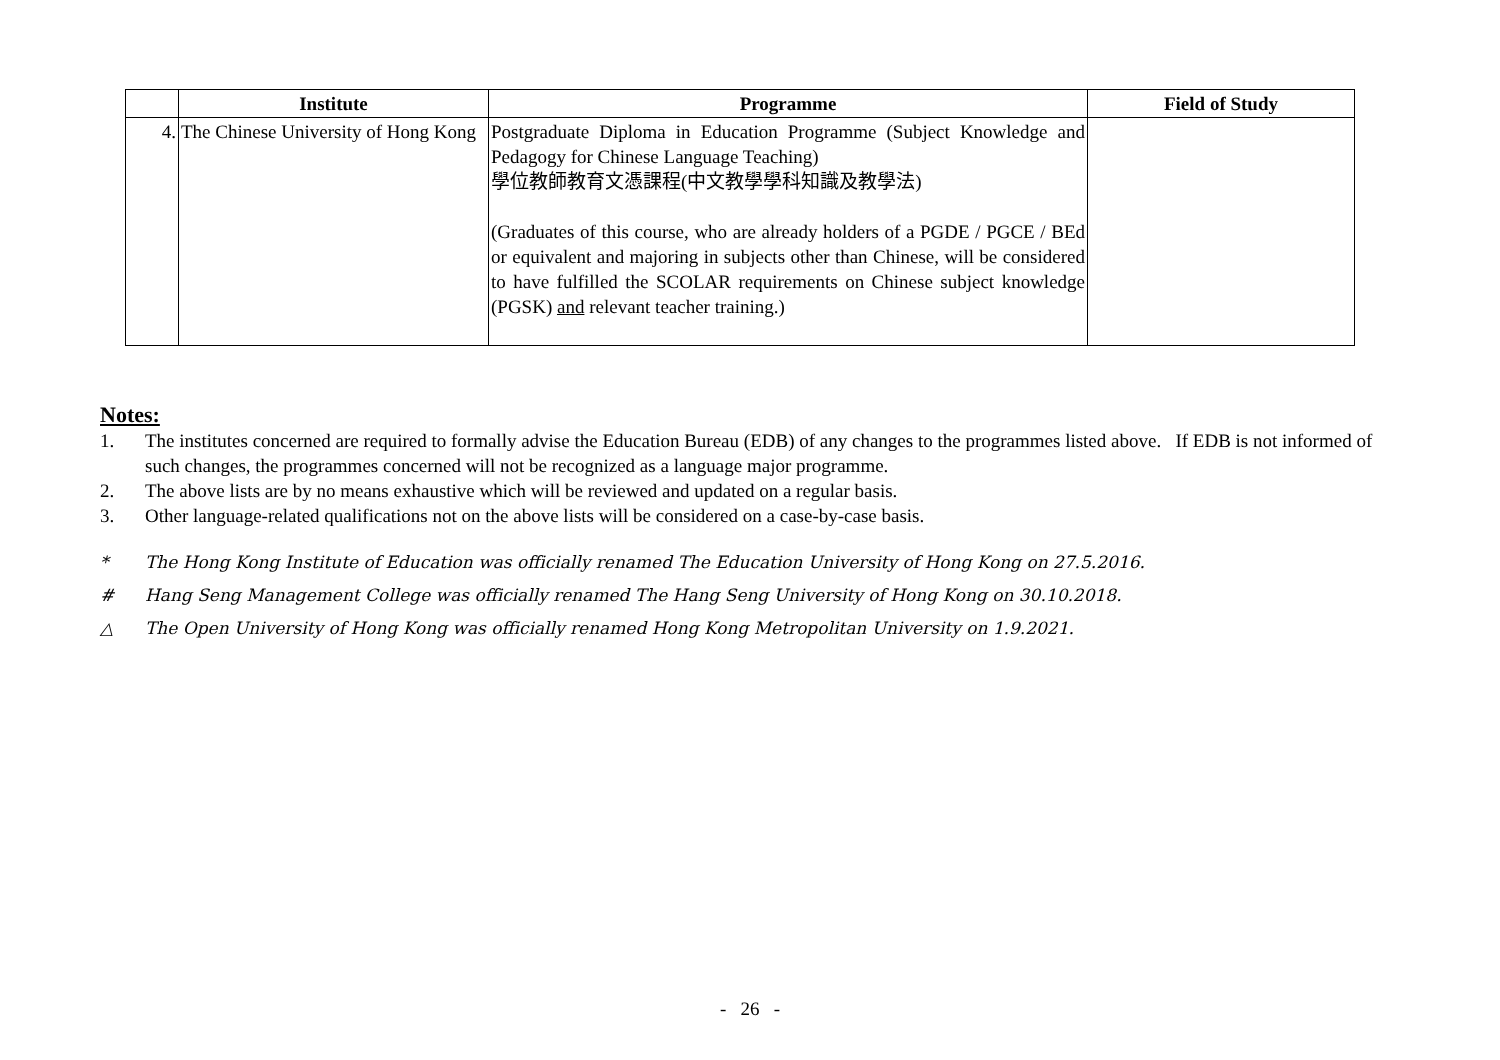| | Institute | Programme | Field of Study |
| --- | --- | --- | --- |
| 4. | The Chinese University of Hong Kong | Postgraduate Diploma in Education Programme (Subject Knowledge and Pedagogy for Chinese Language Teaching) 學位教師教育文憑課程(中文教學學科知識及教學法) (Graduates of this course, who are already holders of a PGDE / PGCE / BEd or equivalent and majoring in subjects other than Chinese, will be considered to have fulfilled the SCOLAR requirements on Chinese subject knowledge (PGSK) and relevant teacher training.) | |
Notes:
1. The institutes concerned are required to formally advise the Education Bureau (EDB) of any changes to the programmes listed above. If EDB is not informed of such changes, the programmes concerned will not be recognized as a language major programme.
2. The above lists are by no means exhaustive which will be reviewed and updated on a regular basis.
3. Other language-related qualifications not on the above lists will be considered on a case-by-case basis.
* The Hong Kong Institute of Education was officially renamed The Education University of Hong Kong on 27.5.2016.
# Hang Seng Management College was officially renamed The Hang Seng University of Hong Kong on 30.10.2018.
△ The Open University of Hong Kong was officially renamed Hong Kong Metropolitan University on 1.9.2021.
- 26 -